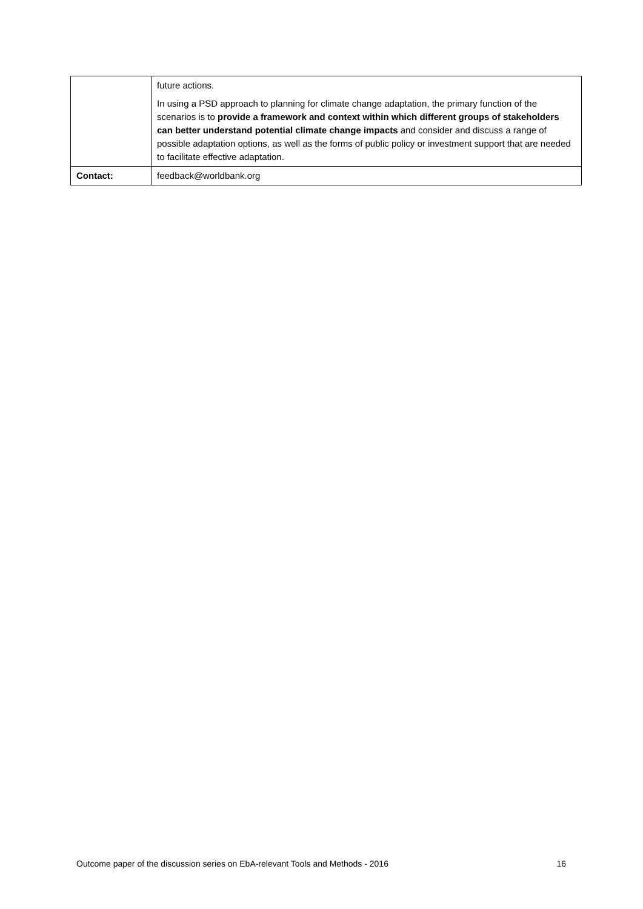| | future actions. In using a PSD approach to planning for climate change adaptation, the primary function of the scenarios is to provide a framework and context within which different groups of stakeholders can better understand potential climate change impacts and consider and discuss a range of possible adaptation options, as well as the forms of public policy or investment support that are needed to facilitate effective adaptation. |
| Contact: | feedback@worldbank.org |
Outcome paper of the discussion series on EbA-relevant Tools and Methods - 2016 16